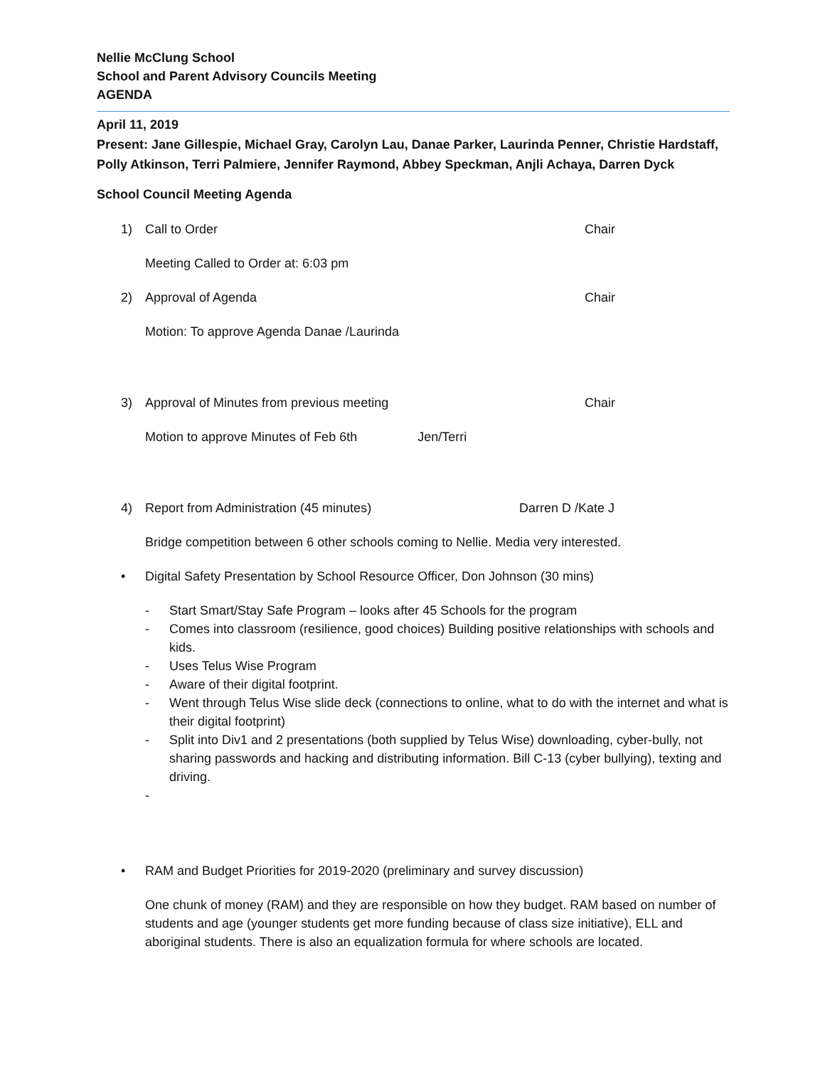Nellie McClung School
School and Parent Advisory Councils Meeting
AGENDA
April 11, 2019
Present: Jane Gillespie, Michael Gray, Carolyn Lau, Danae Parker, Laurinda Penner, Christie Hardstaff, Polly Atkinson, Terri Palmiere, Jennifer Raymond, Abbey Speckman, Anjli Achaya, Darren Dyck
School Council Meeting Agenda
1) Call to Order Chair
Meeting Called to Order at: 6:03 pm
2) Approval of Agenda Chair
Motion: To approve Agenda Danae /Laurinda
3) Approval of Minutes from previous meeting Chair
Motion to approve Minutes of Feb 6th Jen/Terri
4) Report from Administration (45 minutes) Darren D /Kate J
Bridge competition between 6 other schools coming to Nellie. Media very interested.
• Digital Safety Presentation by School Resource Officer, Don Johnson (30 mins)
- Start Smart/Stay Safe Program – looks after 45 Schools for the program
- Comes into classroom (resilience, good choices) Building positive relationships with schools and kids.
- Uses Telus Wise Program
- Aware of their digital footprint.
- Went through Telus Wise slide deck (connections to online, what to do with the internet and what is their digital footprint)
- Split into Div1 and 2 presentations (both supplied by Telus Wise) downloading, cyber-bully, not sharing passwords and hacking and distributing information. Bill C-13 (cyber bullying), texting and driving.
-
• RAM and Budget Priorities for 2019-2020 (preliminary and survey discussion)
One chunk of money (RAM) and they are responsible on how they budget. RAM based on number of students and age (younger students get more funding because of class size initiative), ELL and aboriginal students. There is also an equalization formula for where schools are located.